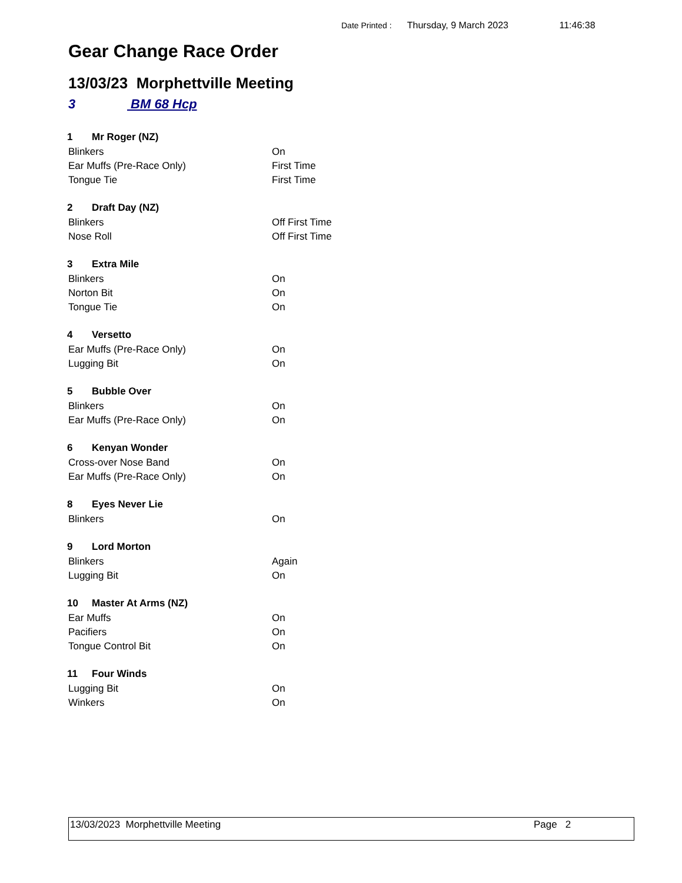Date Printed : Thursday, 9 March 2023 11:46:38
Gear Change Race Order
13/03/23 Morphettville Meeting
3 BM 68 Hcp
| 1 | Mr Roger (NZ) | |
| --- | --- | --- |
| Blinkers | | On |
| Ear Muffs (Pre-Race Only) | | First Time |
| Tongue Tie | | First Time |
| 2 | Draft Day (NZ) | |
| --- | --- | --- |
| Blinkers | | Off First Time |
| Nose Roll | | Off First Time |
| 3 | Extra Mile | |
| --- | --- | --- |
| Blinkers | | On |
| Norton Bit | | On |
| Tongue Tie | | On |
| 4 | Versetto | |
| --- | --- | --- |
| Ear Muffs (Pre-Race Only) | | On |
| Lugging Bit | | On |
| 5 | Bubble Over | |
| --- | --- | --- |
| Blinkers | | On |
| Ear Muffs (Pre-Race Only) | | On |
| 6 | Kenyan Wonder | |
| --- | --- | --- |
| Cross-over Nose Band | | On |
| Ear Muffs (Pre-Race Only) | | On |
| 8 | Eyes Never Lie | |
| --- | --- | --- |
| Blinkers | | On |
| 9 | Lord Morton | |
| --- | --- | --- |
| Blinkers | | Again |
| Lugging Bit | | On |
| 10 | Master At Arms (NZ) | |
| --- | --- | --- |
| Ear Muffs | | On |
| Pacifiers | | On |
| Tongue Control Bit | | On |
| 11 | Four Winds | |
| --- | --- | --- |
| Lugging Bit | | On |
| Winkers | | On |
13/03/2023 Morphettville Meeting Page 2